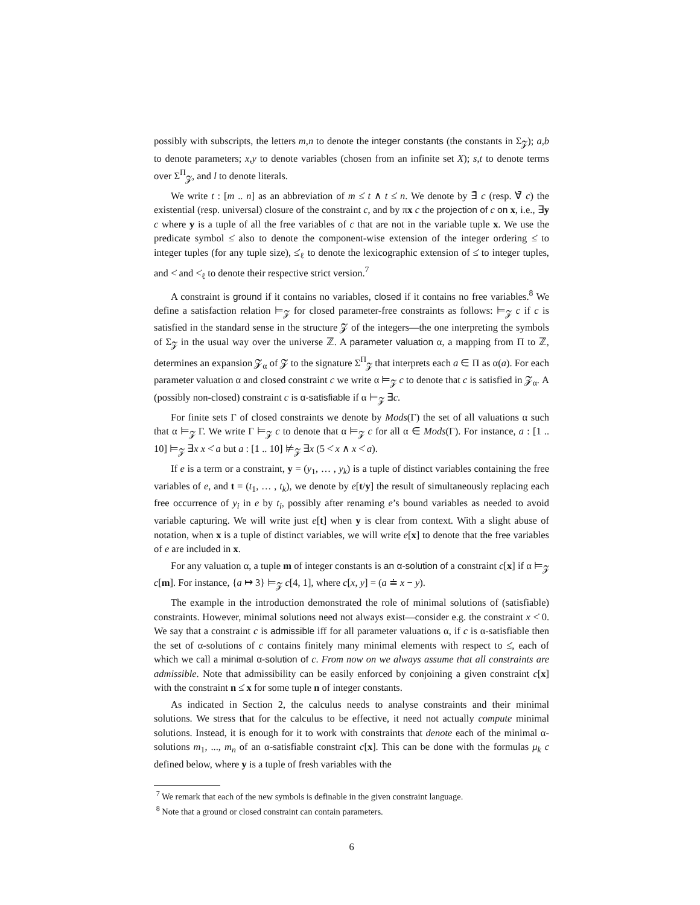possibly with subscripts, the letters m,n to denote the integer constants (the constants in Σ<sub>𝓩</sub>); a,b to denote parameters; x,y to denote variables (chosen from an infinite set X); s,t to denote terms over Σ<sup>Π</sup><sub>𝓩</sub>, and l to denote literals.
We write t : [m .. n] as an abbreviation of m ≤̇ t ∧ t ≤̇ n. We denote by ∃̄ c (resp. ∀̄ c) the existential (resp. universal) closure of the constraint c, and by πx c the projection of c on x, i.e., ∃y c where y is a tuple of all the free variables of c that are not in the variable tuple x. We use the predicate symbol ≤̇ also to denote the component-wise extension of the integer ordering ≤̇ to integer tuples (for any tuple size), ≤̇<sub>ℓ</sub> to denote the lexicographic extension of ≤̇ to integer tuples, and <̇ and <̇<sub>ℓ</sub> to denote their respective strict version.<sup>7</sup>
A constraint is ground if it contains no variables, closed if it contains no free variables.<sup>8</sup> We define a satisfaction relation ⊨<sub>𝓩</sub> for closed parameter-free constraints as follows: ⊨<sub>𝓩</sub> c if c is satisfied in the standard sense in the structure 𝓩 of the integers—the one interpreting the symbols of Σ<sub>𝓩</sub> in the usual way over the universe ℤ. A parameter valuation α, a mapping from Π to ℤ, determines an expansion 𝓩<sub>α</sub> of 𝓩 to the signature Σ<sup>Π</sup><sub>𝓩</sub> that interprets each a ∈ Π as α(a). For each parameter valuation α and closed constraint c we write α ⊨<sub>𝓩</sub> c to denote that c is satisfied in 𝓩<sub>α</sub>. A (possibly non-closed) constraint c is α-satisfiable if α ⊨<sub>𝓩</sub> ∃̄c.
For finite sets Γ of closed constraints we denote by Mods(Γ) the set of all valuations α such that α ⊨<sub>𝓩</sub> Γ. We write Γ ⊨<sub>𝓩</sub> c to denote that α ⊨<sub>𝓩</sub> c for all α ∈ Mods(Γ). For instance, a : [1 .. 10] ⊨<sub>𝓩</sub> ∃x x <̇ a but a : [1 .. 10] ⊭<sub>𝓩</sub> ∃x (5 <̇ x ∧ x <̇ a).
If e is a term or a constraint, y = (y<sub>1</sub>, … , y<sub>k</sub>) is a tuple of distinct variables containing the free variables of e, and t = (t<sub>1</sub>, … , t<sub>k</sub>), we denote by e[t/y] the result of simultaneously replacing each free occurrence of y<sub>i</sub> in e by t<sub>i</sub>, possibly after renaming e’s bound variables as needed to avoid variable capturing. We will write just e[t] when y is clear from context. With a slight abuse of notation, when x is a tuple of distinct variables, we will write e[x] to denote that the free variables of e are included in x.
For any valuation α, a tuple m of integer constants is an α-solution of a constraint c[x] if α ⊨<sub>𝓩</sub> c[m]. For instance, {a ↦ 3} ⊨<sub>𝓩</sub> c[4, 1], where c[x, y] = (a ≐ x − y).
The example in the introduction demonstrated the role of minimal solutions of (satisfiable) constraints. However, minimal solutions need not always exist—consider e.g. the constraint x <̇ 0. We say that a constraint c is admissible iff for all parameter valuations α, if c is α-satisfiable then the set of α-solutions of c contains finitely many minimal elements with respect to ≤̇, each of which we call a minimal α-solution of c. From now on we always assume that all constraints are admissible. Note that admissibility can be easily enforced by conjoining a given constraint c[x] with the constraint n ≤̇ x for some tuple n of integer constants.
As indicated in Section 2, the calculus needs to analyse constraints and their minimal solutions. We stress that for the calculus to be effective, it need not actually compute minimal solutions. Instead, it is enough for it to work with constraints that denote each of the minimal α-solutions m<sub>1</sub>, ..., m<sub>n</sub> of an α-satisfiable constraint c[x]. This can be done with the formulas μ<sub>k</sub> c defined below, where y is a tuple of fresh variables with the
<sup>7</sup> We remark that each of the new symbols is definable in the given constraint language.
<sup>8</sup> Note that a ground or closed constraint can contain parameters.
6